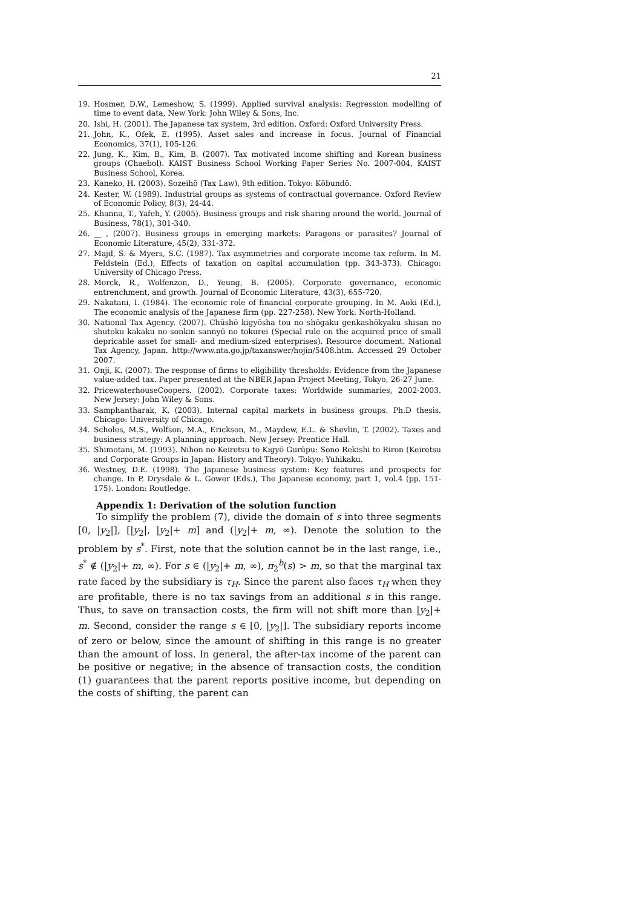21
19. Hosmer, D.W., Lemeshow, S. (1999). Applied survival analysis: Regression modelling of time to event data, New York: John Wiley & Sons, Inc.
20. Ishi, H. (2001). The Japanese tax system, 3rd edition. Oxford: Oxford University Press.
21. John, K., Ofek, E. (1995). Asset sales and increase in focus. Journal of Financial Economics, 37(1), 105-126.
22. Jung, K., Kim, B., Kim, B. (2007). Tax motivated income shifting and Korean business groups (Chaebol). KAIST Business School Working Paper Series No. 2007-004, KAIST Business School, Korea.
23. Kaneko, H. (2003). Sozeihō (Tax Law), 9th edition. Tokyo: Kōbundō.
24. Kester, W. (1989). Industrial groups as systems of contractual governance. Oxford Review of Economic Policy, 8(3), 24-44.
25. Khanna, T., Yafeh, Y. (2005). Business groups and risk sharing around the world. Journal of Business, 78(1), 301-340.
26. __ , (2007). Business groups in emerging markets: Paragons or parasites? Journal of Economic Literature, 45(2), 331-372.
27. Majd, S. & Myers, S.C. (1987). Tax asymmetries and corporate income tax reform. In M. Feldstein (Ed.), Effects of taxation on capital accumulation (pp. 343-373). Chicago: University of Chicago Press.
28. Morck, R., Wolfenzon, D., Yeung, B. (2005). Corporate governance, economic entrenchment, and growth. Journal of Economic Literature, 43(3), 655-720.
29. Nakatani, I. (1984). The economic role of financial corporate grouping. In M. Aoki (Ed.), The economic analysis of the Japanese firm (pp. 227-258). New York: North-Holland.
30. National Tax Agency. (2007). Chūshō kigyōsha tou no shōgaku genkashōkyaku shisan no shutoku kakaku no sonkin sannyū no tokurei (Special rule on the acquired price of small depricable asset for small- and medium-sized enterprises). Resource document. National Tax Agency, Japan. http://www.nta.go.jp/taxanswer/hojin/5408.htm. Accessed 29 October 2007.
31. Onji, K. (2007). The response of firms to eligibility thresholds: Evidence from the Japanese value-added tax. Paper presented at the NBER Japan Project Meeting, Tokyo, 26-27 June.
32. PricewaterhouseCoopers. (2002). Corporate taxes: Worldwide summaries, 2002-2003. New Jersey: John Wiley & Sons.
33. Samphantharak, K. (2003). Internal capital markets in business groups. Ph.D thesis. Chicago: University of Chicago.
34. Scholes, M.S., Wolfson, M.A., Erickson, M., Maydew, E.L. & Shevlin, T. (2002). Taxes and business strategy: A planning approach. New Jersey: Prentice Hall.
35. Shimotani, M. (1993). Nihon no Keiretsu to Kigyō Gurūpu: Sono Rekishi to Riron (Keiretsu and Corporate Groups in Japan: History and Theory). Tokyo: Yuhikaku.
36. Westney, D.E. (1998). The Japanese business system: Key features and prospects for change. In P. Drysdale & L. Gower (Eds.), The Japanese economy, part 1, vol.4 (pp. 151-175). London: Routledge.
Appendix 1: Derivation of the solution function
To simplify the problem (7), divide the domain of s into three segments [0, |y<sub>2</sub>|], [|y<sub>2</sub>|, |y<sub>2</sub>|+ m] and (|y<sub>2</sub>|+ m, ∞). Denote the solution to the problem by s<sup>*</sup>. First, note that the solution cannot be in the last range, i.e., s<sup>*</sup> ∉ (|y<sub>2</sub>|+ m, ∞). For s ∈ (|y<sub>2</sub>|+ m, ∞), π<sub>2</sub><sup>b</sup>(s) > m, so that the marginal tax rate faced by the subsidiary is τ<sub>H</sub>. Since the parent also faces τ<sub>H</sub> when they are profitable, there is no tax savings from an additional s in this range. Thus, to save on transaction costs, the firm will not shift more than |y<sub>2</sub>|+ m. Second, consider the range s ∈ [0, |y<sub>2</sub>|]. The subsidiary reports income of zero or below, since the amount of shifting in this range is no greater than the amount of loss. In general, the after-tax income of the parent can be positive or negative; in the absence of transaction costs, the condition (1) guarantees that the parent reports positive income, but depending on the costs of shifting, the parent can